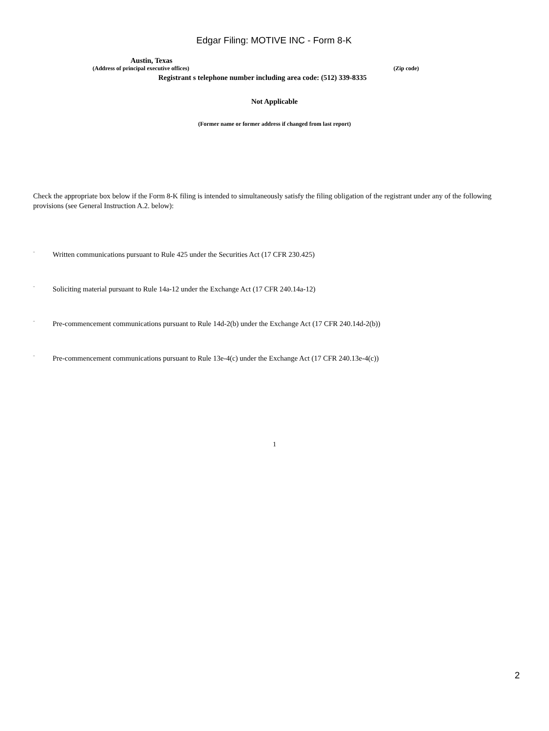Edgar Filing: MOTIVE INC - Form 8-K
Austin, Texas
(Address of principal executive offices) (Zip code)
Registrant s telephone number including area code: (512) 339-8335
Not Applicable
(Former name or former address if changed from last report)
Check the appropriate box below if the Form 8-K filing is intended to simultaneously satisfy the filing obligation of the registrant under any of the following provisions (see General Instruction A.2. below):
¨ Written communications pursuant to Rule 425 under the Securities Act (17 CFR 230.425)
¨ Soliciting material pursuant to Rule 14a-12 under the Exchange Act (17 CFR 240.14a-12)
¨ Pre-commencement communications pursuant to Rule 14d-2(b) under the Exchange Act (17 CFR 240.14d-2(b))
¨ Pre-commencement communications pursuant to Rule 13e-4(c) under the Exchange Act (17 CFR 240.13e-4(c))
1
2